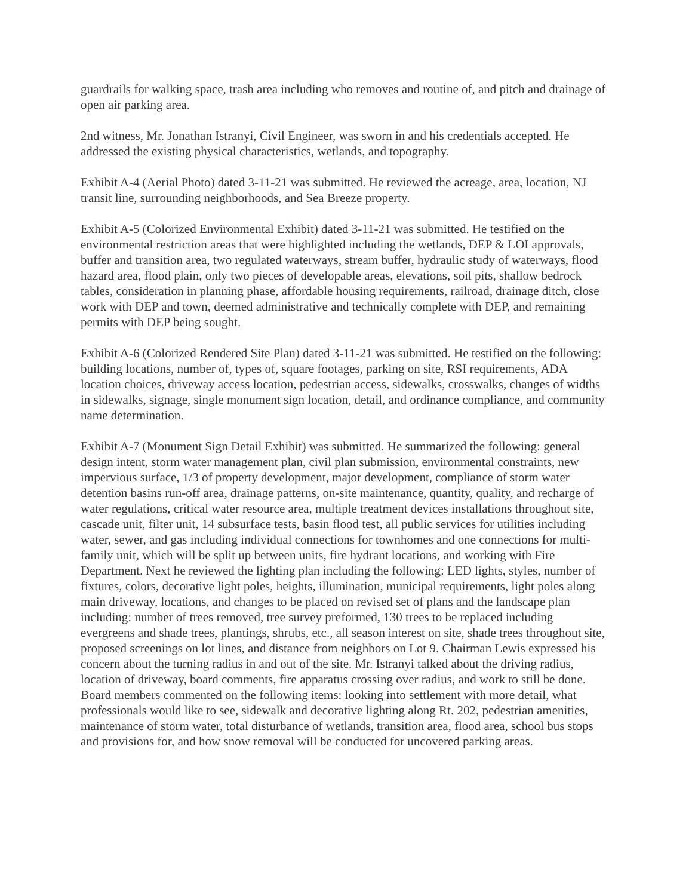guardrails for walking space, trash area including who removes and routine of, and pitch and drainage of open air parking area.
2nd witness, Mr. Jonathan Istranyi, Civil Engineer, was sworn in and his credentials accepted. He addressed the existing physical characteristics, wetlands, and topography.
Exhibit A-4 (Aerial Photo) dated 3-11-21 was submitted. He reviewed the acreage, area, location, NJ transit line, surrounding neighborhoods, and Sea Breeze property.
Exhibit A-5 (Colorized Environmental Exhibit) dated 3-11-21 was submitted. He testified on the environmental restriction areas that were highlighted including the wetlands, DEP & LOI approvals, buffer and transition area, two regulated waterways, stream buffer, hydraulic study of waterways, flood hazard area, flood plain, only two pieces of developable areas, elevations, soil pits, shallow bedrock tables, consideration in planning phase, affordable housing requirements, railroad, drainage ditch, close work with DEP and town, deemed administrative and technically complete with DEP, and remaining permits with DEP being sought.
Exhibit A-6 (Colorized Rendered Site Plan) dated 3-11-21 was submitted. He testified on the following: building locations, number of, types of, square footages, parking on site, RSI requirements, ADA location choices, driveway access location, pedestrian access, sidewalks, crosswalks, changes of widths in sidewalks, signage, single monument sign location, detail, and ordinance compliance, and community name determination.
Exhibit A-7 (Monument Sign Detail Exhibit) was submitted. He summarized the following: general design intent, storm water management plan, civil plan submission, environmental constraints, new impervious surface, 1/3 of property development, major development, compliance of storm water detention basins run-off area, drainage patterns, on-site maintenance, quantity, quality, and recharge of water regulations, critical water resource area, multiple treatment devices installations throughout site, cascade unit, filter unit, 14 subsurface tests, basin flood test, all public services for utilities including water, sewer, and gas including individual connections for townhomes and one connections for multi-family unit, which will be split up between units, fire hydrant locations, and working with Fire Department. Next he reviewed the lighting plan including the following: LED lights, styles, number of fixtures, colors, decorative light poles, heights, illumination, municipal requirements, light poles along main driveway, locations, and changes to be placed on revised set of plans and the landscape plan including: number of trees removed, tree survey preformed, 130 trees to be replaced including evergreens and shade trees, plantings, shrubs, etc., all season interest on site, shade trees throughout site, proposed screenings on lot lines, and distance from neighbors on Lot 9. Chairman Lewis expressed his concern about the turning radius in and out of the site. Mr. Istranyi talked about the driving radius, location of driveway, board comments, fire apparatus crossing over radius, and work to still be done. Board members commented on the following items: looking into settlement with more detail, what professionals would like to see, sidewalk and decorative lighting along Rt. 202, pedestrian amenities, maintenance of storm water, total disturbance of wetlands, transition area, flood area, school bus stops and provisions for, and how snow removal will be conducted for uncovered parking areas.